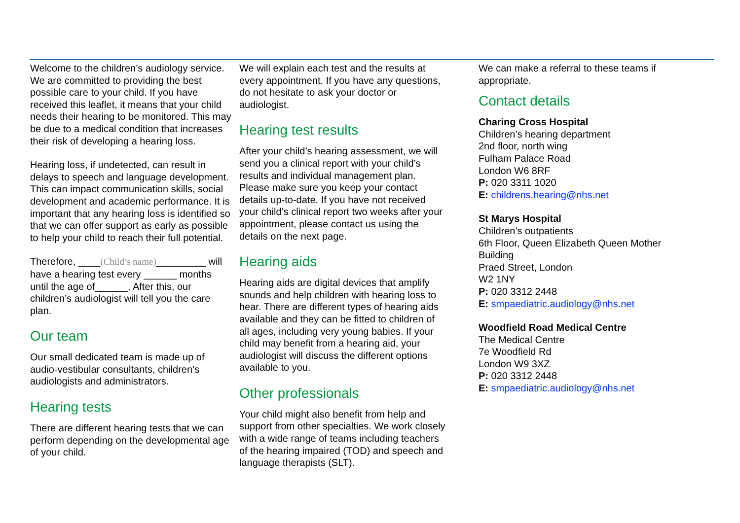Welcome to the children’s audiology service. We are committed to providing the best possible care to your child. If you have received this leaflet, it means that your child needs their hearing to be monitored. This may be due to a medical condition that increases their risk of developing a hearing loss.
Hearing loss, if undetected, can result in delays to speech and language development. This can impact communication skills, social development and academic performance. It is important that any hearing loss is identified so that we can offer support as early as possible to help your child to reach their full potential.
Therefore, ____(Child’s name)_________ will have a hearing test every ______ months until the age of______. After this, our children’s audiologist will tell you the care plan.
Our team
Our small dedicated team is made up of audio-vestibular consultants, children’s audiologists and administrators.
Hearing tests
There are different hearing tests that we can perform depending on the developmental age of your child.
We will explain each test and the results at every appointment. If you have any questions, do not hesitate to ask your doctor or audiologist.
Hearing test results
After your child’s hearing assessment, we will send you a clinical report with your child’s results and individual management plan. Please make sure you keep your contact details up-to-date. If you have not received your child’s clinical report two weeks after your appointment, please contact us using the details on the next page.
Hearing aids
Hearing aids are digital devices that amplify sounds and help children with hearing loss to hear. There are different types of hearing aids available and they can be fitted to children of all ages, including very young babies. If your child may benefit from a hearing aid, your audiologist will discuss the different options available to you.
Other professionals
Your child might also benefit from help and support from other specialties. We work closely with a wide range of teams including teachers of the hearing impaired (TOD) and speech and language therapists (SLT).
We can make a referral to these teams if appropriate.
Contact details
Charing Cross Hospital
Children’s hearing department
2nd floor, north wing
Fulham Palace Road
London W6 8RF
P: 020 3311 1020
E: childrens.hearing@nhs.net
St Marys Hospital
Children’s outpatients
6th Floor, Queen Elizabeth Queen Mother Building
Praed Street, London
W2 1NY
P: 020 3312 2448
E: smpaediatric.audiology@nhs.net
Woodfield Road Medical Centre
The Medical Centre
7e Woodfield Rd
London W9 3XZ
P: 020 3312 2448
E: smpaediatric.audiology@nhs.net